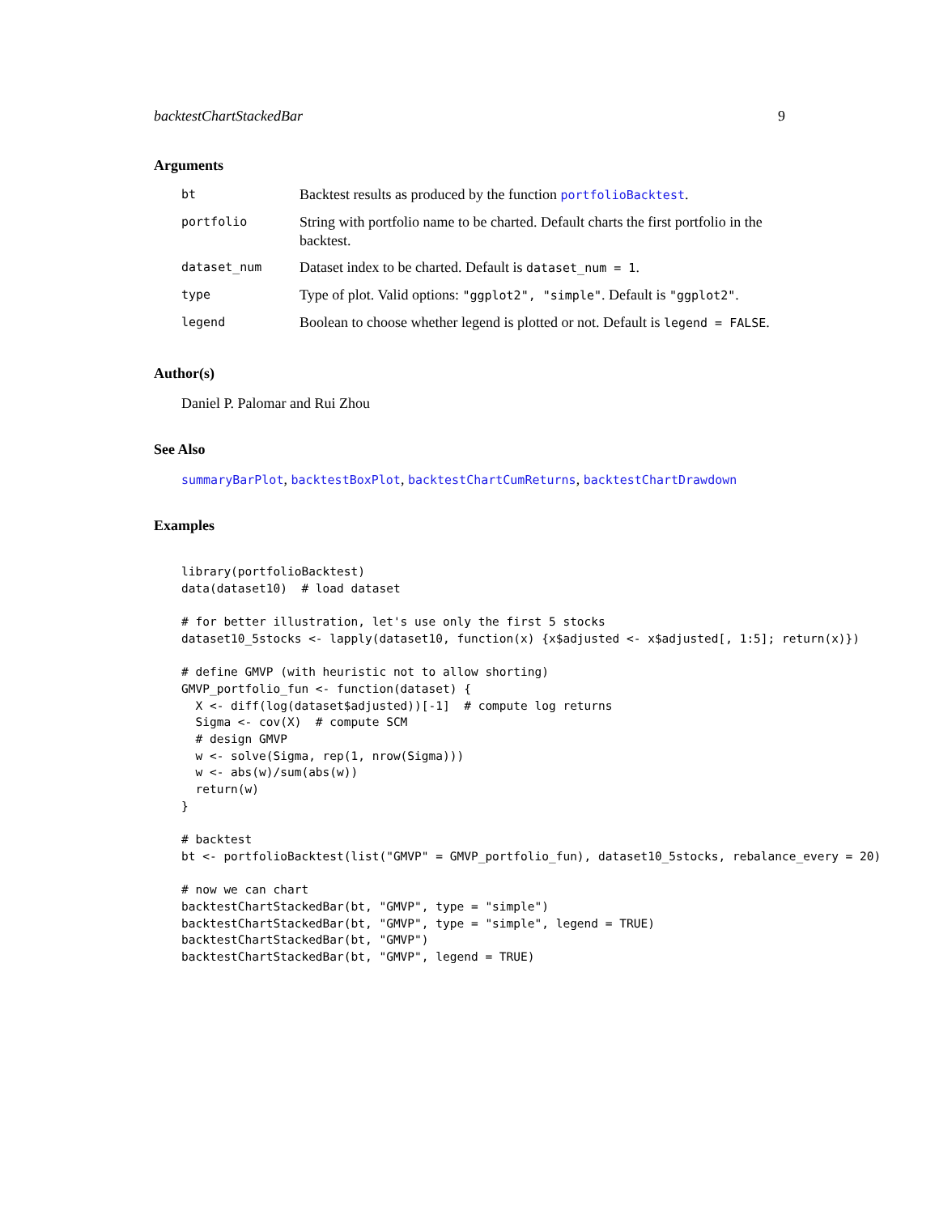backtestChartStackedBar 9
Arguments
| bt | Backtest results as produced by the function portfolioBacktest . |
| portfolio | String with portfolio name to be charted. Default charts the first portfolio in the backtest. |
| dataset_num | Dataset index to be charted. Default is dataset_num = 1 . |
| type | Type of plot. Valid options: "ggplot2", "simple" . Default is "ggplot2" . |
| legend | Boolean to choose whether legend is plotted or not. Default is legend = FALSE . |
Author(s)
Daniel P. Palomar and Rui Zhou
See Also
summaryBarPlot, backtestBoxPlot, backtestChartCumReturns, backtestChartDrawdown
Examples
library(portfolioBacktest)
data(dataset10)  # load dataset

# for better illustration, let's use only the first 5 stocks
dataset10_5stocks <- lapply(dataset10, function(x) {x$adjusted <- x$adjusted[, 1:5]; return(x)})

# define GMVP (with heuristic not to allow shorting)
GMVP_portfolio_fun <- function(dataset) {
  X <- diff(log(dataset$adjusted))[-1]  # compute log returns
  Sigma <- cov(X)  # compute SCM
  # design GMVP
  w <- solve(Sigma, rep(1, nrow(Sigma)))
  w <- abs(w)/sum(abs(w))
  return(w)
}

# backtest
bt <- portfolioBacktest(list("GMVP" = GMVP_portfolio_fun), dataset10_5stocks, rebalance_every = 20)

# now we can chart
backtestChartStackedBar(bt, "GMVP", type = "simple")
backtestChartStackedBar(bt, "GMVP", type = "simple", legend = TRUE)
backtestChartStackedBar(bt, "GMVP")
backtestChartStackedBar(bt, "GMVP", legend = TRUE)